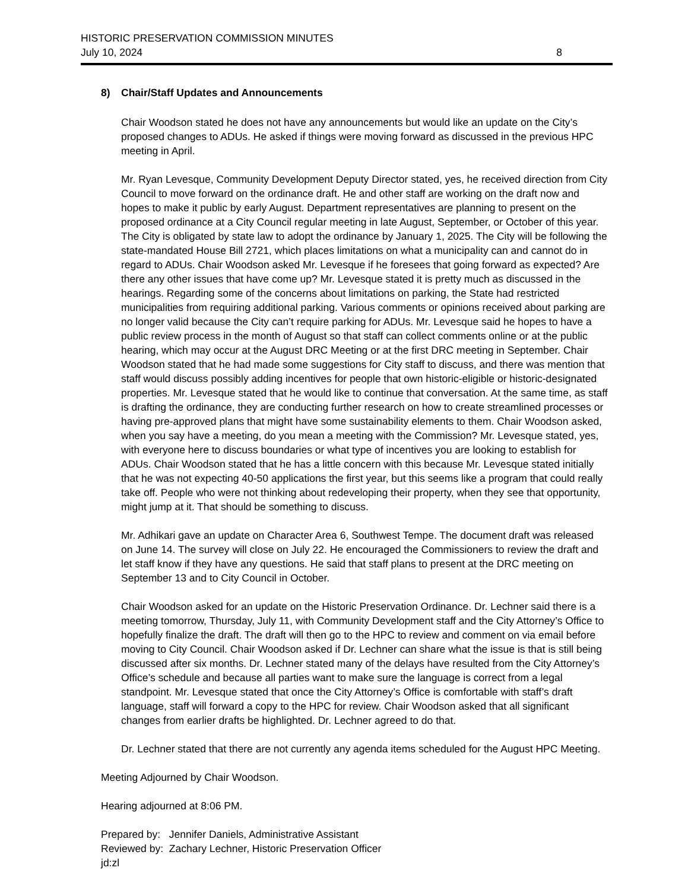HISTORIC PRESERVATION COMMISSION MINUTES
July 10, 2024 8
8) Chair/Staff Updates and Announcements
Chair Woodson stated he does not have any announcements but would like an update on the City’s proposed changes to ADUs. He asked if things were moving forward as discussed in the previous HPC meeting in April.
Mr. Ryan Levesque, Community Development Deputy Director stated, yes, he received direction from City Council to move forward on the ordinance draft. He and other staff are working on the draft now and hopes to make it public by early August. Department representatives are planning to present on the proposed ordinance at a City Council regular meeting in late August, September, or October of this year. The City is obligated by state law to adopt the ordinance by January 1, 2025. The City will be following the state-mandated House Bill 2721, which places limitations on what a municipality can and cannot do in regard to ADUs. Chair Woodson asked Mr. Levesque if he foresees that going forward as expected? Are there any other issues that have come up? Mr. Levesque stated it is pretty much as discussed in the hearings. Regarding some of the concerns about limitations on parking, the State had restricted municipalities from requiring additional parking. Various comments or opinions received about parking are no longer valid because the City can’t require parking for ADUs. Mr. Levesque said he hopes to have a public review process in the month of August so that staff can collect comments online or at the public hearing, which may occur at the August DRC Meeting or at the first DRC meeting in September. Chair Woodson stated that he had made some suggestions for City staff to discuss, and there was mention that staff would discuss possibly adding incentives for people that own historic-eligible or historic-designated properties. Mr. Levesque stated that he would like to continue that conversation. At the same time, as staff is drafting the ordinance, they are conducting further research on how to create streamlined processes or having pre-approved plans that might have some sustainability elements to them. Chair Woodson asked, when you say have a meeting, do you mean a meeting with the Commission? Mr. Levesque stated, yes, with everyone here to discuss boundaries or what type of incentives you are looking to establish for ADUs. Chair Woodson stated that he has a little concern with this because Mr. Levesque stated initially that he was not expecting 40-50 applications the first year, but this seems like a program that could really take off. People who were not thinking about redeveloping their property, when they see that opportunity, might jump at it. That should be something to discuss.
Mr. Adhikari gave an update on Character Area 6, Southwest Tempe. The document draft was released on June 14. The survey will close on July 22. He encouraged the Commissioners to review the draft and let staff know if they have any questions. He said that staff plans to present at the DRC meeting on September 13 and to City Council in October.
Chair Woodson asked for an update on the Historic Preservation Ordinance. Dr. Lechner said there is a meeting tomorrow, Thursday, July 11, with Community Development staff and the City Attorney’s Office to hopefully finalize the draft. The draft will then go to the HPC to review and comment on via email before moving to City Council. Chair Woodson asked if Dr. Lechner can share what the issue is that is still being discussed after six months. Dr. Lechner stated many of the delays have resulted from the City Attorney’s Office’s schedule and because all parties want to make sure the language is correct from a legal standpoint. Mr. Levesque stated that once the City Attorney’s Office is comfortable with staff’s draft language, staff will forward a copy to the HPC for review. Chair Woodson asked that all significant changes from earlier drafts be highlighted. Dr. Lechner agreed to do that.
Dr. Lechner stated that there are not currently any agenda items scheduled for the August HPC Meeting.
Meeting Adjourned by Chair Woodson.
Hearing adjourned at 8:06 PM.
Prepared by: Jennifer Daniels, Administrative Assistant
Reviewed by: Zachary Lechner, Historic Preservation Officer
jd:zl